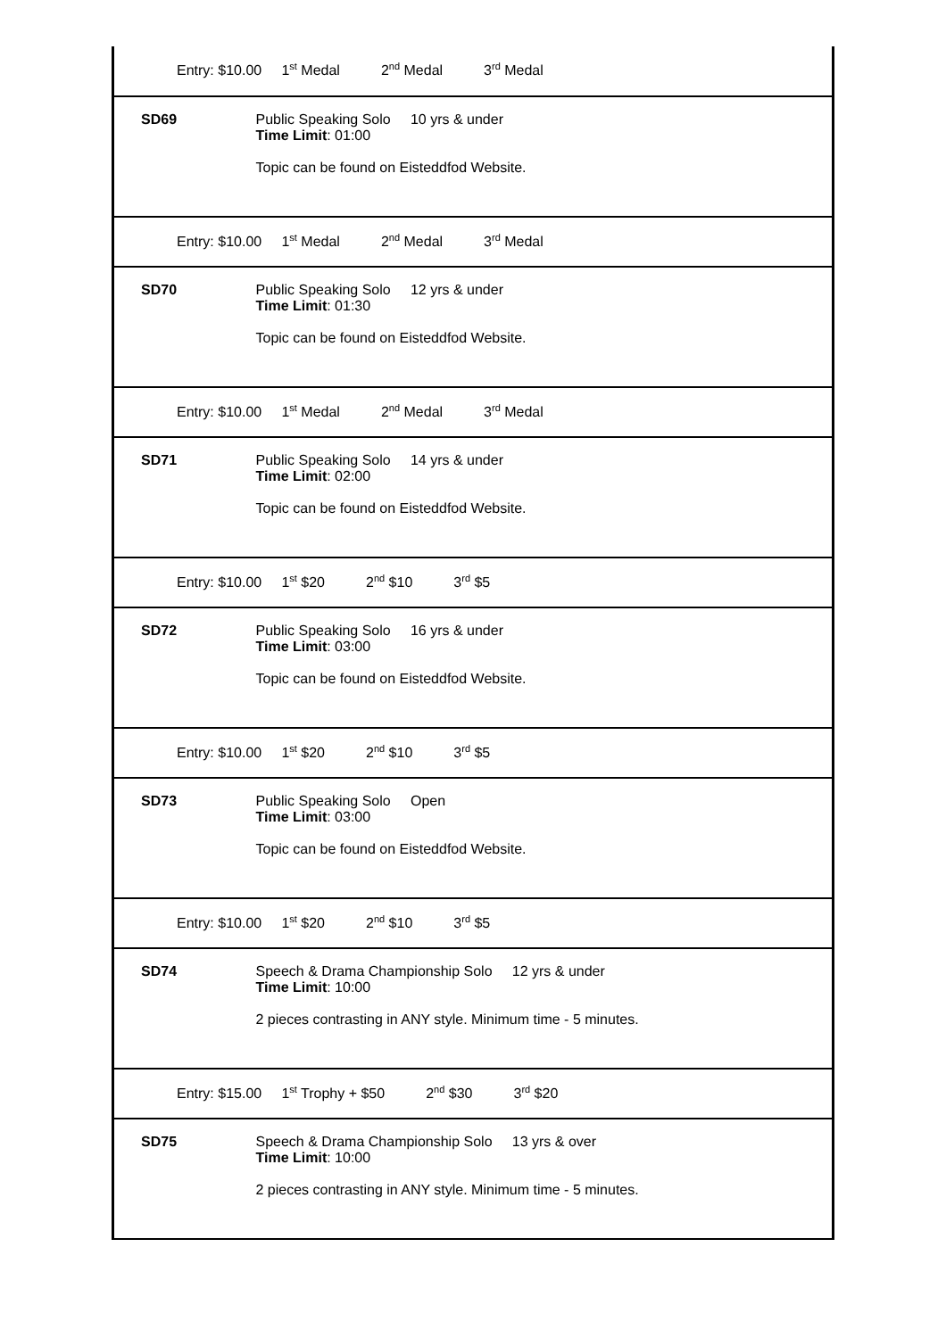| Entry: $10.00 1<sup>st</sup> Medal 2<sup>nd</sup> Medal 3<sup>rd</sup> Medal | |
| SD69 | Public Speaking Solo 10 yrs & under Time Limit : 01:00 Topic can be found on Eisteddfod Website. |
| Entry: $10.00 1<sup>st</sup> Medal 2<sup>nd</sup> Medal 3<sup>rd</sup> Medal | |
| SD70 | Public Speaking Solo 12 yrs & under Time Limit : 01:30 Topic can be found on Eisteddfod Website. |
| Entry: $10.00 1<sup>st</sup> Medal 2<sup>nd</sup> Medal 3<sup>rd</sup> Medal | |
| SD71 | Public Speaking Solo 14 yrs & under Time Limit : 02:00 Topic can be found on Eisteddfod Website. |
| Entry: $10.00 1<sup>st</sup> $20 2<sup>nd</sup> $10 3<sup>rd</sup> $5 | |
| SD72 | Public Speaking Solo 16 yrs & under Time Limit : 03:00 Topic can be found on Eisteddfod Website. |
| Entry: $10.00 1<sup>st</sup> $20 2<sup>nd</sup> $10 3<sup>rd</sup> $5 | |
| SD73 | Public Speaking Solo Open Time Limit : 03:00 Topic can be found on Eisteddfod Website. |
| Entry: $10.00 1<sup>st</sup> $20 2<sup>nd</sup> $10 3<sup>rd</sup> $5 | |
| SD74 | Speech & Drama Championship Solo 12 yrs & under Time Limit : 10:00 2 pieces contrasting in ANY style. Minimum time - 5 minutes. |
| Entry: $15.00 1<sup>st</sup> Trophy + $50 2<sup>nd</sup> $30 3<sup>rd</sup> $20 | |
| SD75 | Speech & Drama Championship Solo 13 yrs & over Time Limit : 10:00 2 pieces contrasting in ANY style. Minimum time - 5 minutes. |